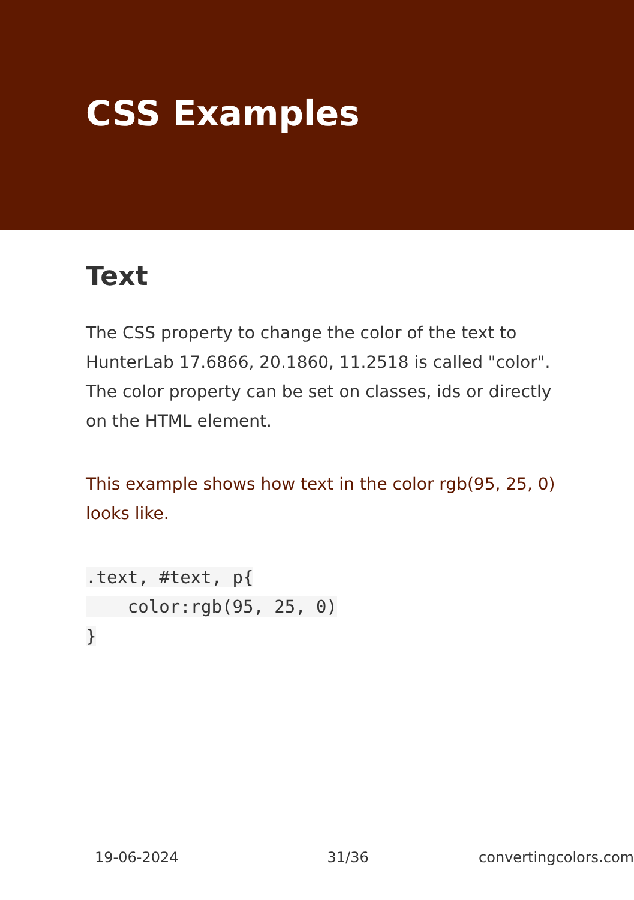CSS Examples
Text
The CSS property to change the color of the text to HunterLab 17.6866, 20.1860, 11.2518 is called "color". The color property can be set on classes, ids or directly on the HTML element.
This example shows how text in the color rgb(95, 25, 0) looks like.
.text, #text, p{
    color:rgb(95, 25, 0)
}
19-06-2024 31/36 convertingcolors.com